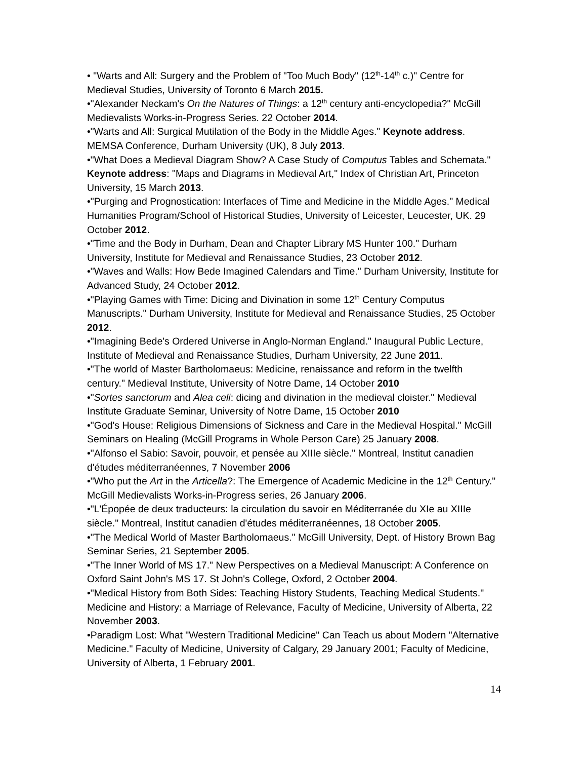• "Warts and All: Surgery and the Problem of "Too Much Body" (12<sup>th</sup>-14<sup>th</sup> c.)" Centre for Medieval Studies, University of Toronto 6 March 2015.
•"Alexander Neckam's On the Natures of Things: a 12<sup>th</sup> century anti-encyclopedia?" McGill Medievalists Works-in-Progress Series. 22 October 2014.
•"Warts and All: Surgical Mutilation of the Body in the Middle Ages." Keynote address. MEMSA Conference, Durham University (UK), 8 July 2013.
•"What Does a Medieval Diagram Show? A Case Study of Computus Tables and Schemata." Keynote address: "Maps and Diagrams in Medieval Art," Index of Christian Art, Princeton University, 15 March 2013.
•"Purging and Prognostication: Interfaces of Time and Medicine in the Middle Ages." Medical Humanities Program/School of Historical Studies, University of Leicester, Leucester, UK. 29 October 2012.
•"Time and the Body in Durham, Dean and Chapter Library MS Hunter 100." Durham University, Institute for Medieval and Renaissance Studies, 23 October 2012.
•"Waves and Walls: How Bede Imagined Calendars and Time." Durham University, Institute for Advanced Study, 24 October 2012.
•"Playing Games with Time: Dicing and Divination in some 12<sup>th</sup> Century Computus Manuscripts." Durham University, Institute for Medieval and Renaissance Studies, 25 October 2012.
•"Imagining Bede's Ordered Universe in Anglo-Norman England." Inaugural Public Lecture, Institute of Medieval and Renaissance Studies, Durham University, 22 June 2011.
•"The world of Master Bartholomaeus: Medicine, renaissance and reform in the twelfth century." Medieval Institute, University of Notre Dame, 14 October 2010
•"Sortes sanctorum and Alea celi: dicing and divination in the medieval cloister." Medieval Institute Graduate Seminar, University of Notre Dame, 15 October 2010
•"God's House: Religious Dimensions of Sickness and Care in the Medieval Hospital." McGill Seminars on Healing (McGill Programs in Whole Person Care) 25 January 2008.
•"Alfonso el Sabio: Savoir, pouvoir, et pensée au XIIIe siècle." Montreal, Institut canadien d'études méditerranéennes, 7 November 2006
•"Who put the Art in the Articella?: The Emergence of Academic Medicine in the 12<sup>th</sup> Century." McGill Medievalists Works-in-Progress series, 26 January 2006.
•"L'Épopée de deux traducteurs: la circulation du savoir en Méditerranée du XIe au XIIIe siècle." Montreal, Institut canadien d'études méditerranéennes, 18 October 2005.
•"The Medical World of Master Bartholomaeus." McGill University, Dept. of History Brown Bag Seminar Series, 21 September 2005.
•"The Inner World of MS 17." New Perspectives on a Medieval Manuscript: A Conference on Oxford Saint John's MS 17. St John's College, Oxford, 2 October 2004.
•"Medical History from Both Sides: Teaching History Students, Teaching Medical Students." Medicine and History: a Marriage of Relevance, Faculty of Medicine, University of Alberta, 22 November 2003.
•Paradigm Lost: What "Western Traditional Medicine" Can Teach us about Modern "Alternative Medicine." Faculty of Medicine, University of Calgary, 29 January 2001; Faculty of Medicine, University of Alberta, 1 February 2001.
14